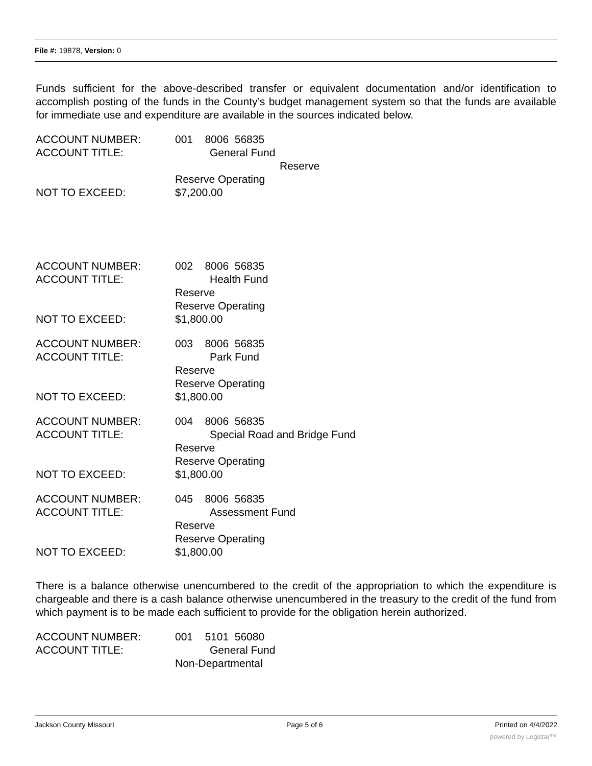File #: 19878, Version: 0
Funds sufficient for the above-described transfer or equivalent documentation and/or identification to accomplish posting of the funds in the County’s budget management system so that the funds are available for immediate use and expenditure are available in the sources indicated below.
ACCOUNT NUMBER: 001 8006 56835
ACCOUNT TITLE: General Fund
Reserve
Reserve Operating
NOT TO EXCEED: $7,200.00
ACCOUNT NUMBER: 002 8006 56835
ACCOUNT TITLE: Health Fund
Reserve
Reserve Operating
NOT TO EXCEED: $1,800.00
ACCOUNT NUMBER: 003 8006 56835
ACCOUNT TITLE: Park Fund
Reserve
Reserve Operating
NOT TO EXCEED: $1,800.00
ACCOUNT NUMBER: 004 8006 56835
ACCOUNT TITLE: Special Road and Bridge Fund
Reserve
Reserve Operating
NOT TO EXCEED: $1,800.00
ACCOUNT NUMBER: 045 8006 56835
ACCOUNT TITLE: Assessment Fund
Reserve
Reserve Operating
NOT TO EXCEED: $1,800.00
There is a balance otherwise unencumbered to the credit of the appropriation to which the expenditure is chargeable and there is a cash balance otherwise unencumbered in the treasury to the credit of the fund from which payment is to be made each sufficient to provide for the obligation herein authorized.
ACCOUNT NUMBER: 001 5101 56080
ACCOUNT TITLE: General Fund
Non-Departmental
Jackson County Missouri Page 5 of 6 Printed on 4/4/2022
powered by Legistar™